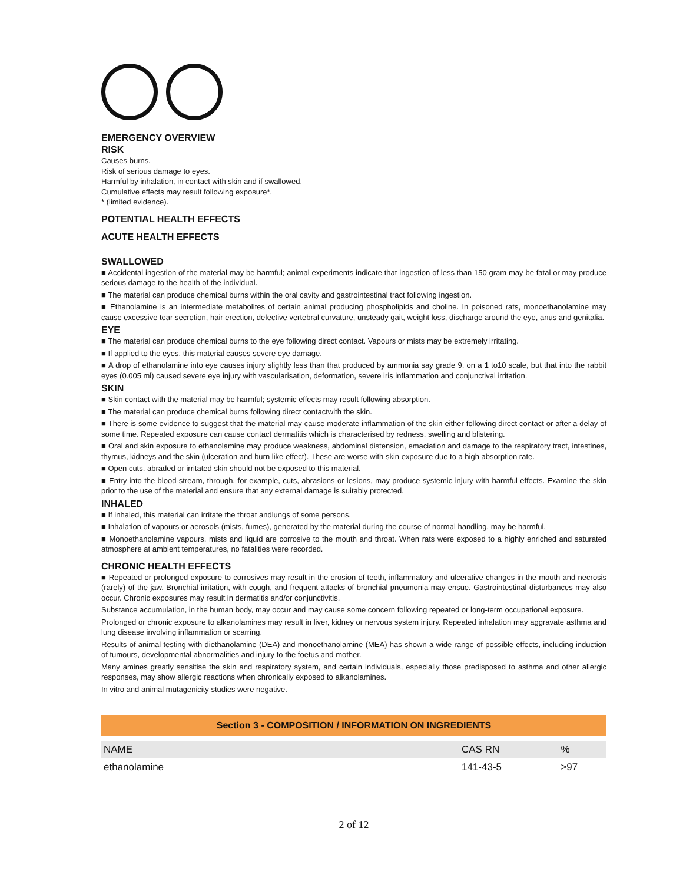EMERGENCY OVERVIEW
RISK
Causes burns.
Risk of serious damage to eyes.
Harmful by inhalation, in contact with skin and if swallowed.
Cumulative effects may result following exposure*.
* (limited evidence).
POTENTIAL HEALTH EFFECTS
ACUTE HEALTH EFFECTS
SWALLOWED
■ Accidental ingestion of the material may be harmful; animal experiments indicate that ingestion of less than 150 gram may be fatal or may produce serious damage to the health of the individual.
■ The material can produce chemical burns within the oral cavity and gastrointestinal tract following ingestion.
■ Ethanolamine is an intermediate metabolites of certain animal producing phospholipids and choline. In poisoned rats, monoethanolamine may cause excessive tear secretion, hair erection, defective vertebral curvature, unsteady gait, weight loss, discharge around the eye, anus and genitalia.
EYE
■ The material can produce chemical burns to the eye following direct contact. Vapours or mists may be extremely irritating.
■ If applied to the eyes, this material causes severe eye damage.
■ A drop of ethanolamine into eye causes injury slightly less than that produced by ammonia say grade 9, on a 1 to10 scale, but that into the rabbit eyes (0.005 ml) caused severe eye injury with vascularisation, deformation, severe iris inflammation and conjunctival irritation.
SKIN
■ Skin contact with the material may be harmful; systemic effects may result following absorption.
■ The material can produce chemical burns following direct contactwith the skin.
■ There is some evidence to suggest that the material may cause moderate inflammation of the skin either following direct contact or after a delay of some time. Repeated exposure can cause contact dermatitis which is characterised by redness, swelling and blistering.
■ Oral and skin exposure to ethanolamine may produce weakness, abdominal distension, emaciation and damage to the respiratory tract, intestines, thymus, kidneys and the skin (ulceration and burn like effect). These are worse with skin exposure due to a high absorption rate.
■ Open cuts, abraded or irritated skin should not be exposed to this material.
■ Entry into the blood-stream, through, for example, cuts, abrasions or lesions, may produce systemic injury with harmful effects. Examine the skin prior to the use of the material and ensure that any external damage is suitably protected.
INHALED
■ If inhaled, this material can irritate the throat andlungs of some persons.
■ Inhalation of vapours or aerosols (mists, fumes), generated by the material during the course of normal handling, may be harmful.
■ Monoethanolamine vapours, mists and liquid are corrosive to the mouth and throat. When rats were exposed to a highly enriched and saturated atmosphere at ambient temperatures, no fatalities were recorded.
CHRONIC HEALTH EFFECTS
■ Repeated or prolonged exposure to corrosives may result in the erosion of teeth, inflammatory and ulcerative changes in the mouth and necrosis (rarely) of the jaw. Bronchial irritation, with cough, and frequent attacks of bronchial pneumonia may ensue. Gastrointestinal disturbances may also occur. Chronic exposures may result in dermatitis and/or conjunctivitis.
Substance accumulation, in the human body, may occur and may cause some concern following repeated or long-term occupational exposure.
Prolonged or chronic exposure to alkanolamines may result in liver, kidney or nervous system injury. Repeated inhalation may aggravate asthma and lung disease involving inflammation or scarring.
Results of animal testing with diethanolamine (DEA) and monoethanolamine (MEA) has shown a wide range of possible effects, including induction of tumours, developmental abnormalities and injury to the foetus and mother.
Many amines greatly sensitise the skin and respiratory system, and certain individuals, especially those predisposed to asthma and other allergic responses, may show allergic reactions when chronically exposed to alkanolamines.
In vitro and animal mutagenicity studies were negative.
Section 3 - COMPOSITION / INFORMATION ON INGREDIENTS
| NAME | CAS RN | % |
| --- | --- | --- |
| ethanolamine | 141-43-5 | >97 |
2 of 12